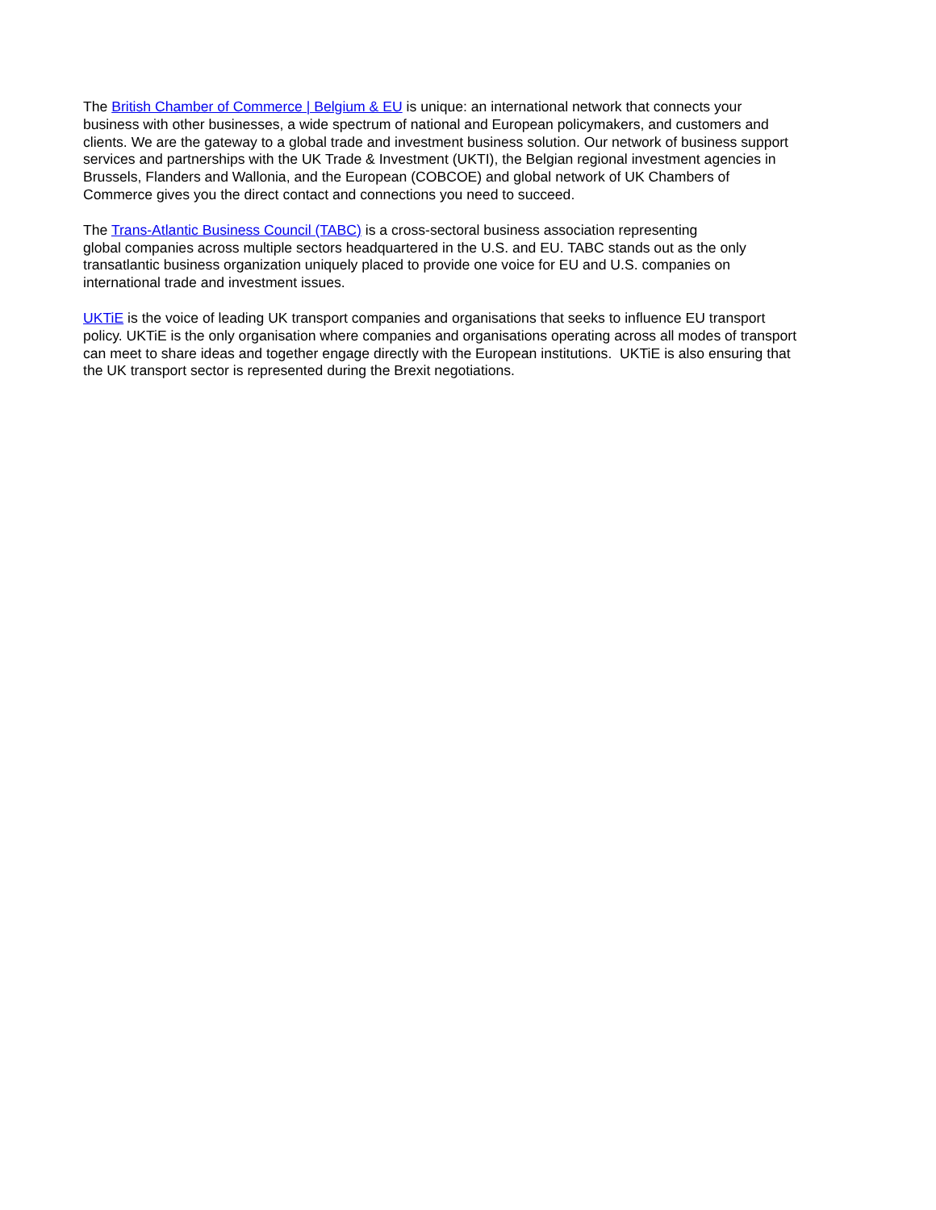The British Chamber of Commerce | Belgium & EU is unique: an international network that connects your
business with other businesses, a wide spectrum of national and European policymakers, and customers and
clients. We are the gateway to a global trade and investment business solution. Our network of business support
services and partnerships with the UK Trade & Investment (UKTI), the Belgian regional investment agencies in
Brussels, Flanders and Wallonia, and the European (COBCOE) and global network of UK Chambers of
Commerce gives you the direct contact and connections you need to succeed.
The Trans-Atlantic Business Council (TABC) is a cross-sectoral business association representing
global companies across multiple sectors headquartered in the U.S. and EU. TABC stands out as the only
transatlantic business organization uniquely placed to provide one voice for EU and U.S. companies on
international trade and investment issues.
UKTiE is the voice of leading UK transport companies and organisations that seeks to influence EU transport
policy. UKTiE is the only organisation where companies and organisations operating across all modes of transport
can meet to share ideas and together engage directly with the European institutions. UKTiE is also ensuring that
the UK transport sector is represented during the Brexit negotiations.